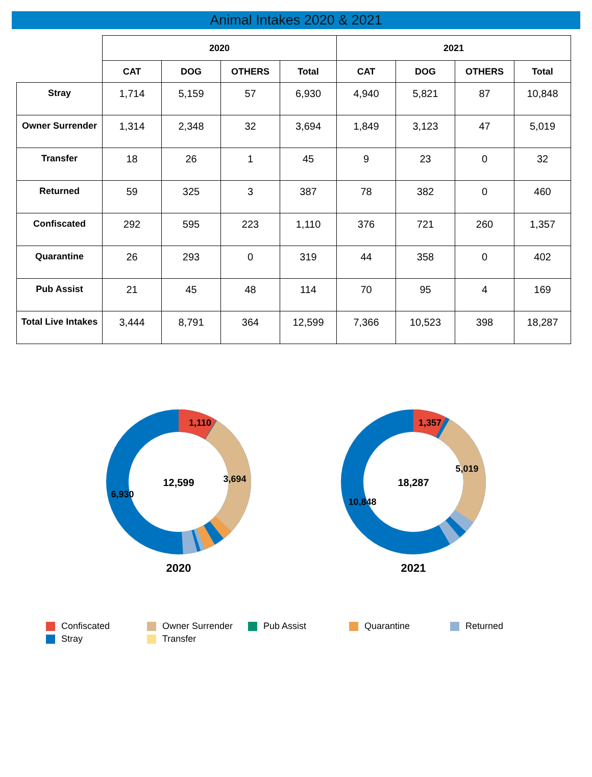Animal Intakes 2020 & 2021
| | 2020 | | | | 2021 | | | |
| --- | --- | --- | --- | --- | --- | --- | --- | --- |
| | CAT | DOG | OTHERS | Total | CAT | DOG | OTHERS | Total |
| Stray | 1,714 | 5,159 | 57 | 6,930 | 4,940 | 5,821 | 87 | 10,848 |
| Owner Surrender | 1,314 | 2,348 | 32 | 3,694 | 1,849 | 3,123 | 47 | 5,019 |
| Transfer | 18 | 26 | 1 | 45 | 9 | 23 | 0 | 32 |
| Returned | 59 | 325 | 3 | 387 | 78 | 382 | 0 | 460 |
| Confiscated | 292 | 595 | 223 | 1,110 | 376 | 721 | 260 | 1,357 |
| Quarantine | 26 | 293 | 0 | 319 | 44 | 358 | 0 | 402 |
| Pub Assist | 21 | 45 | 48 | 114 | 70 | 95 | 4 | 169 |
| Total Live Intakes | 3,444 | 8,791 | 364 | 12,599 | 7,366 | 10,523 | 398 | 18,287 |
12,599
3,694
6,930
1,110
2020
18,287
5,019
10,848
1,357
2021
Confiscated
Owner Surrender
Pub Assist
Quarantine
Returned
Stray
Transfer